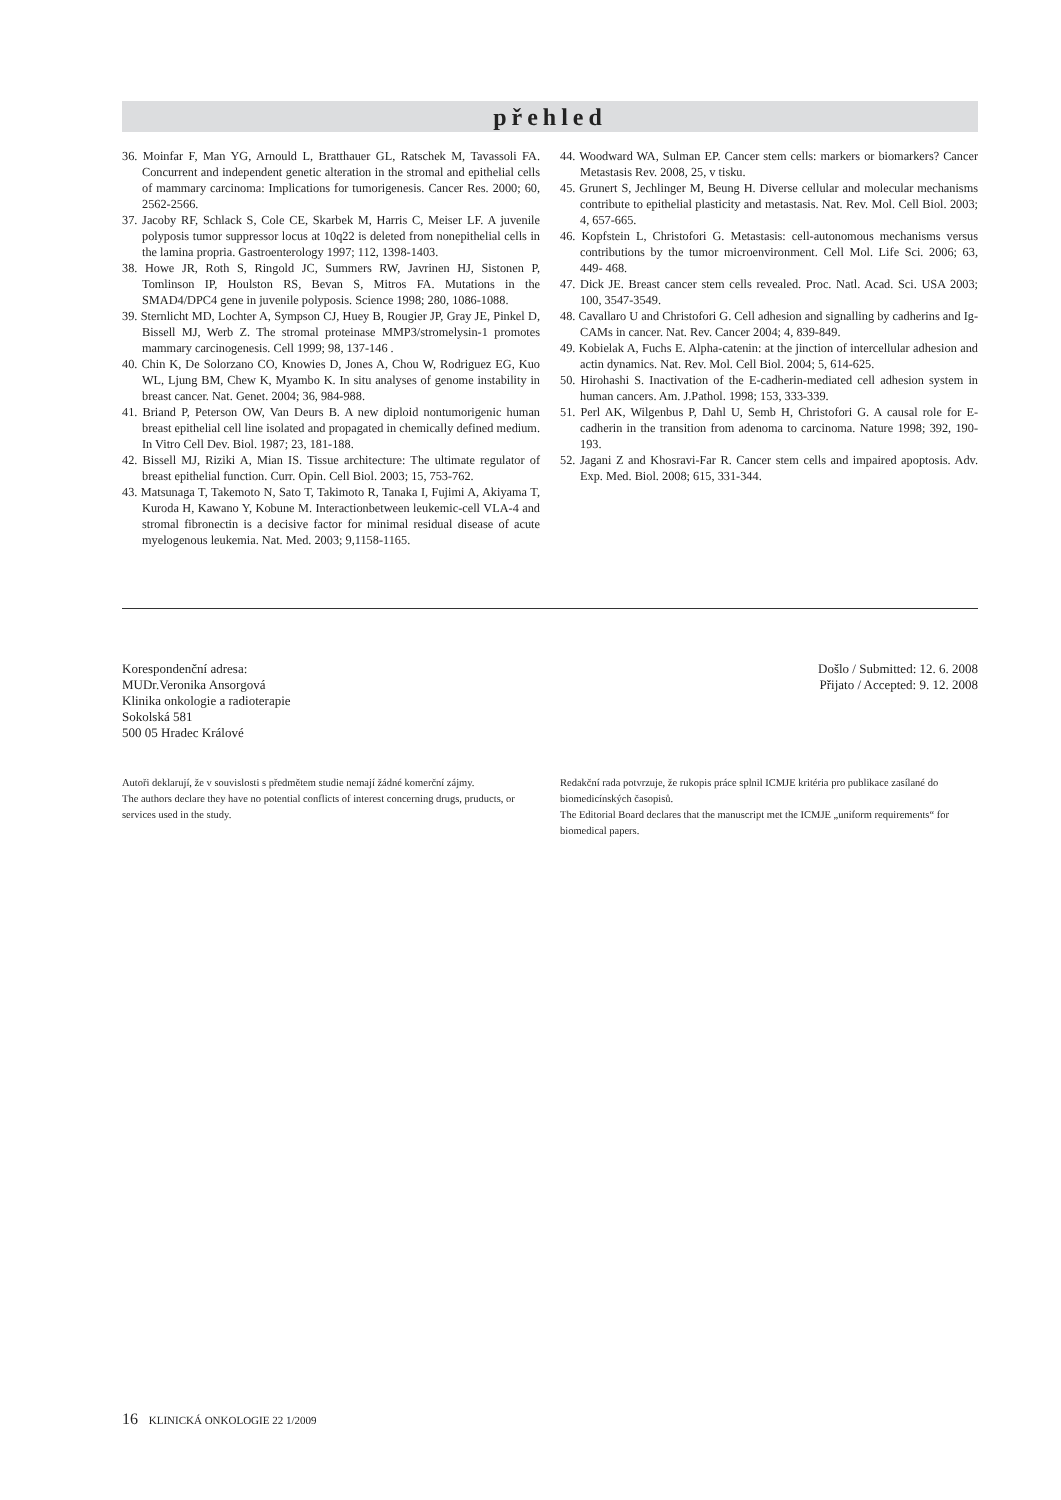přehled
36. Moinfar F, Man YG, Arnould L, Bratthauer GL, Ratschek M, Tavassoli FA. Concurrent and independent genetic alteration in the stromal and epithelial cells of mammary carcinoma: Implications for tumorigenesis. Cancer Res. 2000; 60, 2562-2566.
37. Jacoby RF, Schlack S, Cole CE, Skarbek M, Harris C, Meiser LF. A juvenile polyposis tumor suppressor locus at 10q22 is deleted from nonepithelial cells in the lamina propria. Gastroenterology 1997; 112, 1398-1403.
38. Howe JR, Roth S, Ringold JC, Summers RW, Javrinen HJ, Sistonen P, Tomlinson IP, Houlston RS, Bevan S, Mitros FA. Mutations in the SMAD4/DPC4 gene in juvenile polyposis. Science 1998; 280, 1086-1088.
39. Sternlicht MD, Lochter A, Sympson CJ, Huey B, Rougier JP, Gray JE, Pinkel D, Bissell MJ, Werb Z. The stromal proteinase MMP3/stromelysin-1 promotes mammary carcinogenesis. Cell 1999; 98, 137-146 .
40. Chin K, De Solorzano CO, Knowies D, Jones A, Chou W, Rodriguez EG, Kuo WL, Ljung BM, Chew K, Myambo K. In situ analyses of genome instability in breast cancer. Nat. Genet. 2004; 36, 984-988.
41. Briand P, Peterson OW, Van Deurs B. A new diploid nontumorigenic human breast epithelial cell line isolated and propagated in chemically defined medium. In Vitro Cell Dev. Biol. 1987; 23, 181-188.
42. Bissell MJ, Riziki A, Mian IS. Tissue architecture: The ultimate regulator of breast epithelial function. Curr. Opin. Cell Biol. 2003; 15, 753-762.
43. Matsunaga T, Takemoto N, Sato T, Takimoto R, Tanaka I, Fujimi A, Akiyama T, Kuroda H, Kawano Y, Kobune M. Interactionbetween leukemic-cell VLA-4 and stromal fibronectin is a decisive factor for minimal residual disease of acute myelogenous leukemia. Nat. Med. 2003; 9,1158-1165.
44. Woodward WA, Sulman EP. Cancer stem cells: markers or biomarkers? Cancer Metastasis Rev. 2008, 25, v tisku.
45. Grunert S, Jechlinger M, Beung H. Diverse cellular and molecular mechanisms contribute to epithelial plasticity and metastasis. Nat. Rev. Mol. Cell Biol. 2003; 4, 657-665.
46. Kopfstein L, Christofori G. Metastasis: cell-autonomous mechanisms versus contributions by the tumor microenvironment. Cell Mol. Life Sci. 2006; 63, 449- 468.
47. Dick JE. Breast cancer stem cells revealed. Proc. Natl. Acad. Sci. USA 2003; 100, 3547-3549.
48. Cavallaro U and Christofori G. Cell adhesion and signalling by cadherins and Ig-CAMs in cancer. Nat. Rev. Cancer 2004; 4, 839-849.
49. Kobielak A, Fuchs E. Alpha-catenin: at the jinction of intercellular adhesion and actin dynamics. Nat. Rev. Mol. Cell Biol. 2004; 5, 614-625.
50. Hirohashi S. Inactivation of the E-cadherin-mediated cell adhesion system in human cancers. Am. J.Pathol. 1998; 153, 333-339.
51. Perl AK, Wilgenbus P, Dahl U, Semb H, Christofori G. A causal role for E- cadherin in the transition from adenoma to carcinoma. Nature 1998; 392, 190- 193.
52. Jagani Z and Khosravi-Far R. Cancer stem cells and impaired apoptosis. Adv. Exp. Med. Biol. 2008; 615, 331-344.
Korespondenční adresa:
MUDr.Veronika Ansorgová
Klinika onkologie a radioterapie
Sokolská 581
500 05 Hradec Králové
Došlo / Submitted: 12. 6. 2008
Přijato / Accepted: 9. 12. 2008
Autoři deklarují, že v souvislosti s předmětem studie nemají žádné komerční zájmy.
The authors declare they have no potential conflicts of interest concerning drugs, pruducts, or services used in the study.
Redakční rada potvrzuje, že rukopis práce splnil ICMJE kritéria pro publikace zasílané do biomedicínských časopisů.
The Editorial Board declares that the manuscript met the ICMJE „uniform requirements“ for biomedical papers.
16 KLINICKÁ ONKOLOGIE 22 1/2009